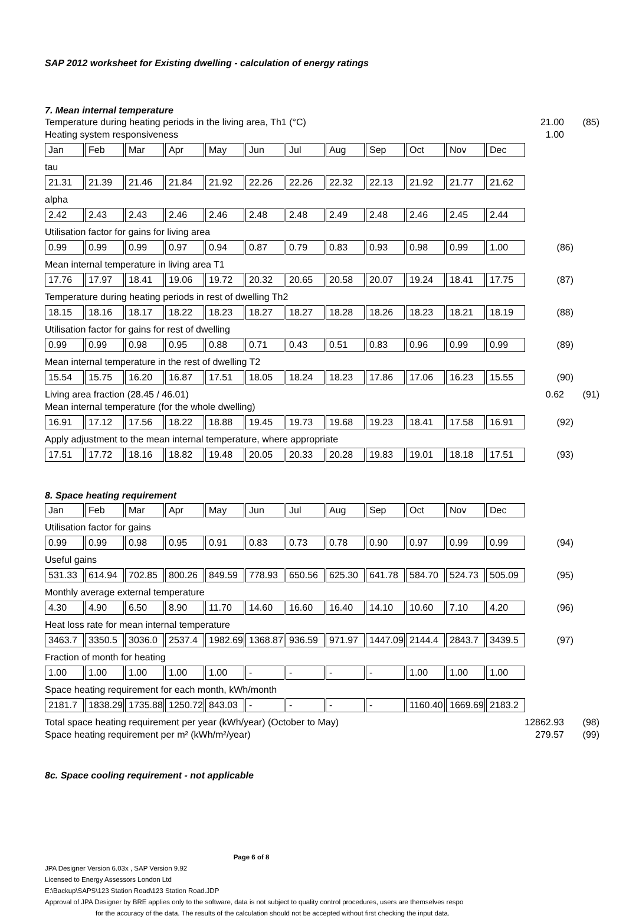SAP 2012 worksheet for Existing dwelling - calculation of energy ratings
7. Mean internal temperature
Temperature during heating periods in the living area, Th1 (°C) 21.00 (85)
Heating system responsiveness 1.00
| Jan | Feb | Mar | Apr | May | Jun | Jul | Aug | Sep | Oct | Nov | Dec |
tau
| 21.31 | 21.39 | 21.46 | 21.84 | 21.92 | 22.26 | 22.26 | 22.32 | 22.13 | 21.92 | 21.77 | 21.62 |
alpha
| 2.42 | 2.43 | 2.43 | 2.46 | 2.46 | 2.48 | 2.48 | 2.49 | 2.48 | 2.46 | 2.45 | 2.44 |
Utilisation factor for gains for living area
| 0.99 | 0.99 | 0.99 | 0.97 | 0.94 | 0.87 | 0.79 | 0.83 | 0.93 | 0.98 | 0.99 | 1.00 |
(86)
Mean internal temperature in living area T1
| 17.76 | 17.97 | 18.41 | 19.06 | 19.72 | 20.32 | 20.65 | 20.58 | 20.07 | 19.24 | 18.41 | 17.75 |
(87)
Temperature during heating periods in rest of dwelling Th2
| 18.15 | 18.16 | 18.17 | 18.22 | 18.23 | 18.27 | 18.27 | 18.28 | 18.26 | 18.23 | 18.21 | 18.19 |
(88)
Utilisation factor for gains for rest of dwelling
| 0.99 | 0.99 | 0.98 | 0.95 | 0.88 | 0.71 | 0.43 | 0.51 | 0.83 | 0.96 | 0.99 | 0.99 |
(89)
Mean internal temperature in the rest of dwelling T2
| 15.54 | 15.75 | 16.20 | 16.87 | 17.51 | 18.05 | 18.24 | 18.23 | 17.86 | 17.06 | 16.23 | 15.55 |
(90)
Living area fraction (28.45 / 46.01) 0.62 (91)
Mean internal temperature (for the whole dwelling)
| 16.91 | 17.12 | 17.56 | 18.22 | 18.88 | 19.45 | 19.73 | 19.68 | 19.23 | 18.41 | 17.58 | 16.91 |
(92)
Apply adjustment to the mean internal temperature, where appropriate
| 17.51 | 17.72 | 18.16 | 18.82 | 19.48 | 20.05 | 20.33 | 20.28 | 19.83 | 19.01 | 18.18 | 17.51 |
(93)
8. Space heating requirement
| Jan | Feb | Mar | Apr | May | Jun | Jul | Aug | Sep | Oct | Nov | Dec |
Utilisation factor for gains
| 0.99 | 0.99 | 0.98 | 0.95 | 0.91 | 0.83 | 0.73 | 0.78 | 0.90 | 0.97 | 0.99 | 0.99 |
(94)
Useful gains
| 531.33 | 614.94 | 702.85 | 800.26 | 849.59 | 778.93 | 650.56 | 625.30 | 641.78 | 584.70 | 524.73 | 505.09 |
(95)
Monthly average external temperature
| 4.30 | 4.90 | 6.50 | 8.90 | 11.70 | 14.60 | 16.60 | 16.40 | 14.10 | 10.60 | 7.10 | 4.20 |
(96)
Heat loss rate for mean internal temperature
| 3463.7 | 3350.5 | 3036.0 | 2537.4 | 1982.69 | 1368.87 | 936.59 | 971.97 | 1447.09 | 2144.4 | 2843.7 | 3439.5 |
(97)
Fraction of month for heating
| 1.00 | 1.00 | 1.00 | 1.00 | 1.00 | - | - | - | - | 1.00 | 1.00 | 1.00 |
Space heating requirement for each month, kWh/month
| 2181.7 | 1838.29 | 1735.88 | 1250.72 | 843.03 | - | - | - | - | 1160.40 | 1669.69 | 2183.2 |
Total space heating requirement per year (kWh/year) (October to May) 12862.93 (98)
Space heating requirement per m² (kWh/m²/year) 279.57 (99)
8c. Space cooling requirement - not applicable
Page 6 of 8
JPA Designer Version 6.03x , SAP Version 9.92
Licensed to Energy Assessors London Ltd
E:\Backup\SAPS\123 Station Road\123 Station Road.JDP
Approval of JPA Designer by BRE applies only to the software, data is not subject to quality control procedures, users are themselves respo
for the accuracy of the data. The results of the calculation should not be accepted without first checking the input data.